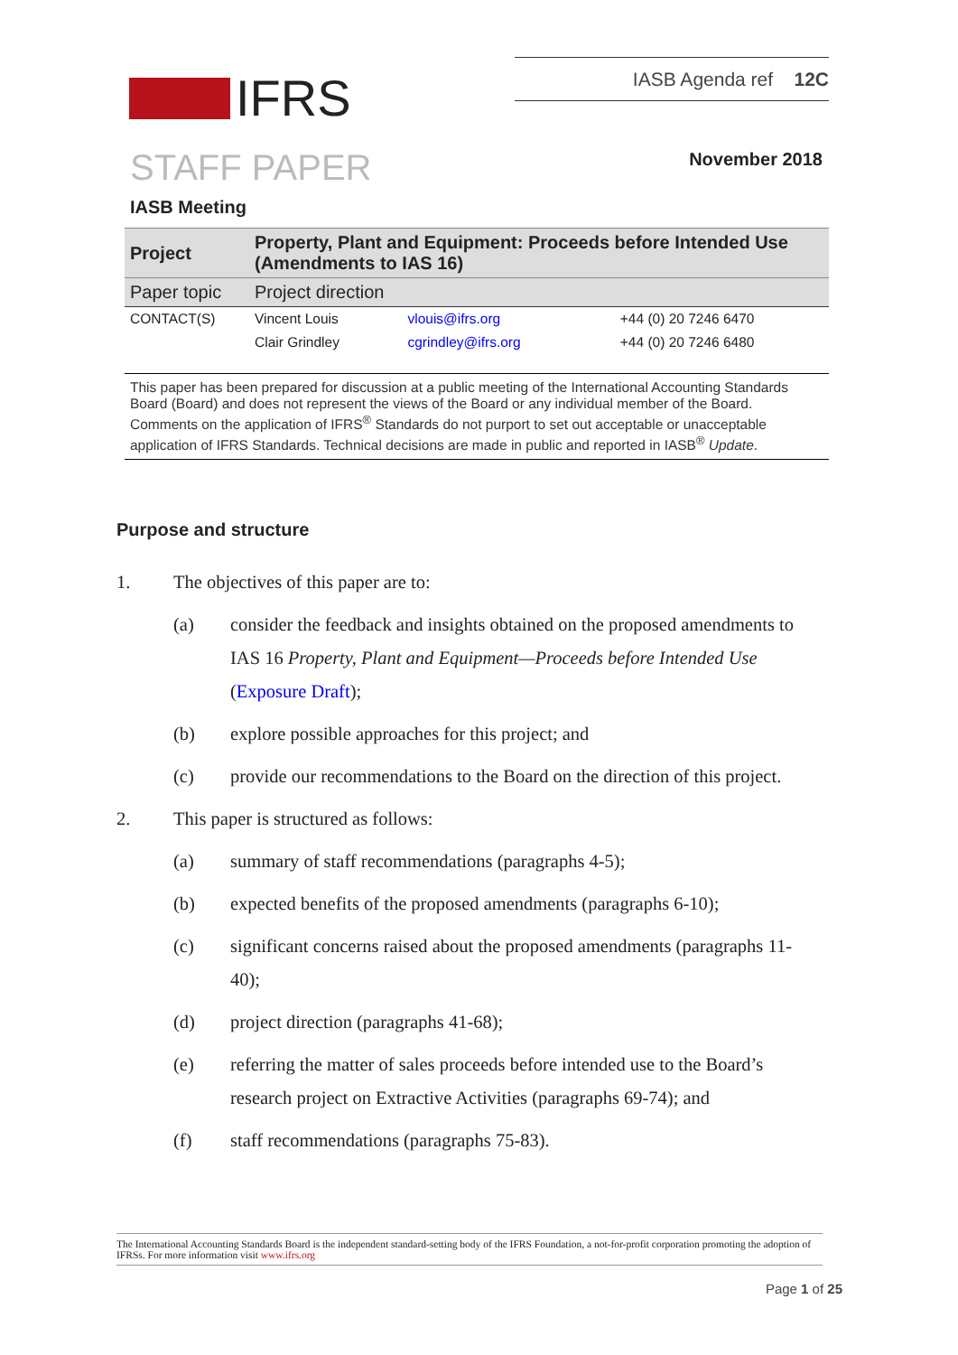IASB Agenda ref 12C
IFRS
STAFF PAPER November 2018
IASB Meeting
| Project | Property, Plant and Equipment: Proceeds before Intended Use (Amendments to IAS 16) | | |
| Paper topic | Project direction | | |
| CONTACT(S) | Vincent Louis | vlouis@ifrs.org | +44 (0) 20 7246 6470 |
| | Clair Grindley | cgrindley@ifrs.org | +44 (0) 20 7246 6480 |
This paper has been prepared for discussion at a public meeting of the International Accounting Standards Board (Board) and does not represent the views of the Board or any individual member of the Board. Comments on the application of IFRS<sup>®</sup> Standards do not purport to set out acceptable or unacceptable application of IFRS Standards. Technical decisions are made in public and reported in IASB<sup>®</sup> Update.
Purpose and structure
1. The objectives of this paper are to:
(a) consider the feedback and insights obtained on the proposed amendments to IAS 16 Property, Plant and Equipment—Proceeds before Intended Use (Exposure Draft);
(b) explore possible approaches for this project; and
(c) provide our recommendations to the Board on the direction of this project.
2. This paper is structured as follows:
(a) summary of staff recommendations (paragraphs 4-5);
(b) expected benefits of the proposed amendments (paragraphs 6-10);
(c) significant concerns raised about the proposed amendments (paragraphs 11-40);
(d) project direction (paragraphs 41-68);
(e) referring the matter of sales proceeds before intended use to the Board’s research project on Extractive Activities (paragraphs 69-74); and
(f) staff recommendations (paragraphs 75-83).
The International Accounting Standards Board is the independent standard-setting body of the IFRS Foundation, a not-for-profit corporation promoting the adoption of IFRSs. For more information visit www.ifrs.org
Page 1 of 25